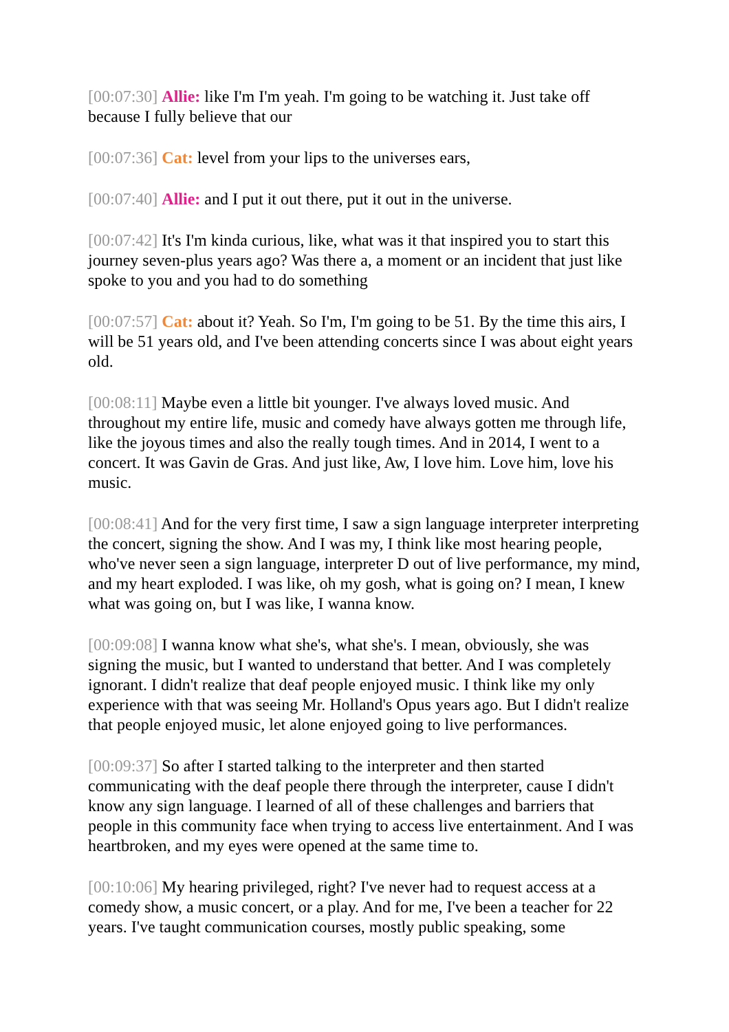[00:07:30] Allie: like I'm I'm yeah. I'm going to be watching it. Just take off because I fully believe that our
[00:07:36] Cat: level from your lips to the universes ears,
[00:07:40] Allie: and I put it out there, put it out in the universe.
[00:07:42] It's I'm kinda curious, like, what was it that inspired you to start this journey seven-plus years ago? Was there a, a moment or an incident that just like spoke to you and you had to do something
[00:07:57] Cat: about it? Yeah. So I'm, I'm going to be 51. By the time this airs, I will be 51 years old, and I've been attending concerts since I was about eight years old.
[00:08:11] Maybe even a little bit younger. I've always loved music. And throughout my entire life, music and comedy have always gotten me through life, like the joyous times and also the really tough times. And in 2014, I went to a concert. It was Gavin de Gras. And just like, Aw, I love him. Love him, love his music.
[00:08:41] And for the very first time, I saw a sign language interpreter interpreting the concert, signing the show. And I was my, I think like most hearing people, who've never seen a sign language, interpreter D out of live performance, my mind, and my heart exploded. I was like, oh my gosh, what is going on? I mean, I knew what was going on, but I was like, I wanna know.
[00:09:08] I wanna know what she's, what she's. I mean, obviously, she was signing the music, but I wanted to understand that better. And I was completely ignorant. I didn't realize that deaf people enjoyed music. I think like my only experience with that was seeing Mr. Holland's Opus years ago. But I didn't realize that people enjoyed music, let alone enjoyed going to live performances.
[00:09:37] So after I started talking to the interpreter and then started communicating with the deaf people there through the interpreter, cause I didn't know any sign language. I learned of all of these challenges and barriers that people in this community face when trying to access live entertainment. And I was heartbroken, and my eyes were opened at the same time to.
[00:10:06] My hearing privileged, right? I've never had to request access at a comedy show, a music concert, or a play. And for me, I've been a teacher for 22 years. I've taught communication courses, mostly public speaking, some